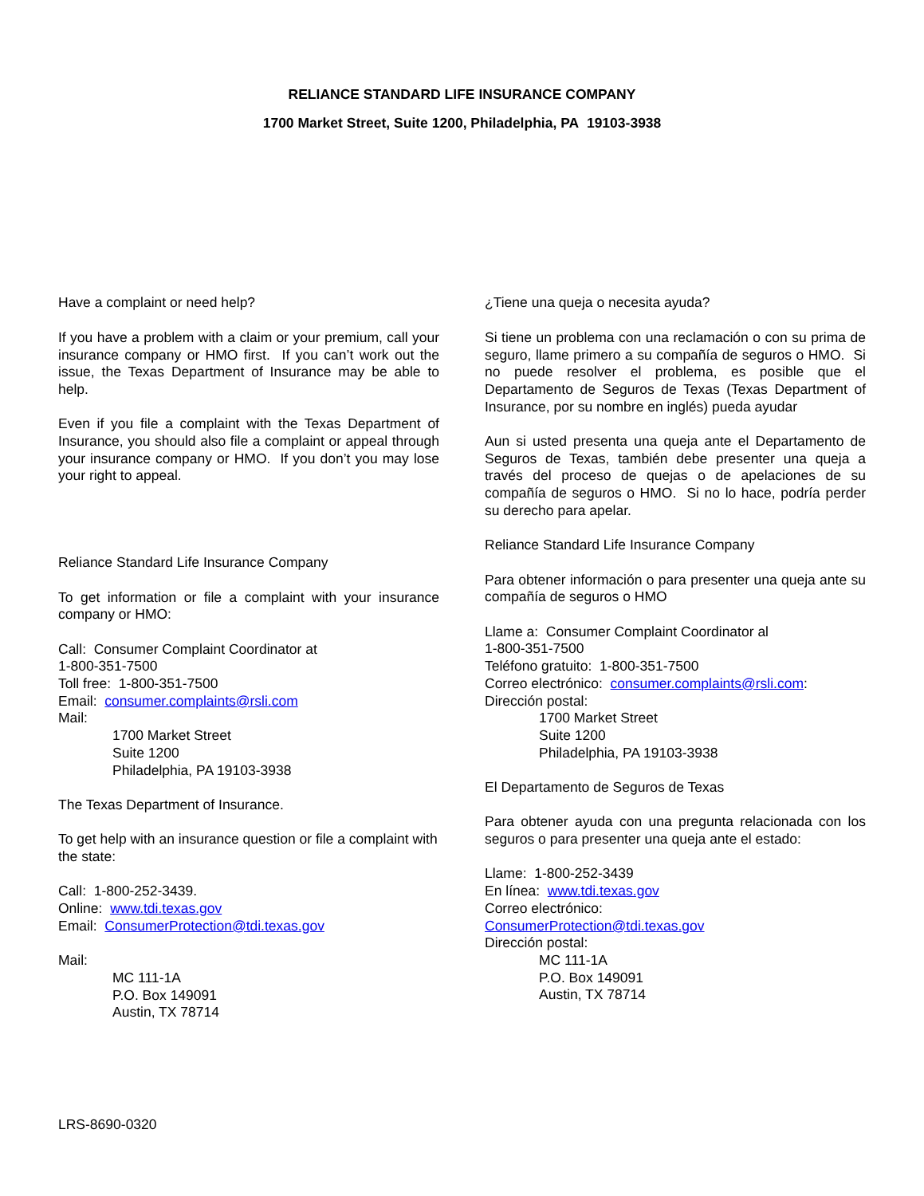RELIANCE STANDARD LIFE INSURANCE COMPANY
1700 Market Street, Suite 1200, Philadelphia, PA 19103-3938
Have a complaint or need help?
If you have a problem with a claim or your premium, call your insurance company or HMO first. If you can’t work out the issue, the Texas Department of Insurance may be able to help.
Even if you file a complaint with the Texas Department of Insurance, you should also file a complaint or appeal through your insurance company or HMO. If you don’t you may lose your right to appeal.
Reliance Standard Life Insurance Company
To get information or file a complaint with your insurance company or HMO:
Call: Consumer Complaint Coordinator at
1-800-351-7500
Toll free: 1-800-351-7500
Email: consumer.complaints@rsli.com
Mail:
1700 Market Street
Suite 1200
Philadelphia, PA 19103-3938
The Texas Department of Insurance.
To get help with an insurance question or file a complaint with the state:
Call: 1-800-252-3439.
Online: www.tdi.texas.gov
Email: ConsumerProtection@tdi.texas.gov
Mail:
MC 111-1A
P.O. Box 149091
Austin, TX 78714
¿Tiene una queja o necesita ayuda?
Si tiene un problema con una reclamación o con su prima de seguro, llame primero a su compañía de seguros o HMO. Si no puede resolver el problema, es posible que el Departamento de Seguros de Texas (Texas Department of Insurance, por su nombre en inglés) pueda ayudar
Aun si usted presenta una queja ante el Departamento de Seguros de Texas, también debe presenter una queja a través del proceso de quejas o de apelaciones de su compañía de seguros o HMO. Si no lo hace, podría perder su derecho para apelar.
Reliance Standard Life Insurance Company
Para obtener información o para presenter una queja ante su compañía de seguros o HMO
Llame a: Consumer Complaint Coordinator al
1-800-351-7500
Teléfono gratuito: 1-800-351-7500
Correo electrónico: consumer.complaints@rsli.com:
Dirección postal:
1700 Market Street
Suite 1200
Philadelphia, PA 19103-3938
El Departamento de Seguros de Texas
Para obtener ayuda con una pregunta relacionada con los seguros o para presenter una queja ante el estado:
Llame: 1-800-252-3439
En línea: www.tdi.texas.gov
Correo electrónico:
ConsumerProtection@tdi.texas.gov
Dirección postal:
MC 111-1A
P.O. Box 149091
Austin, TX 78714
LRS-8690-0320